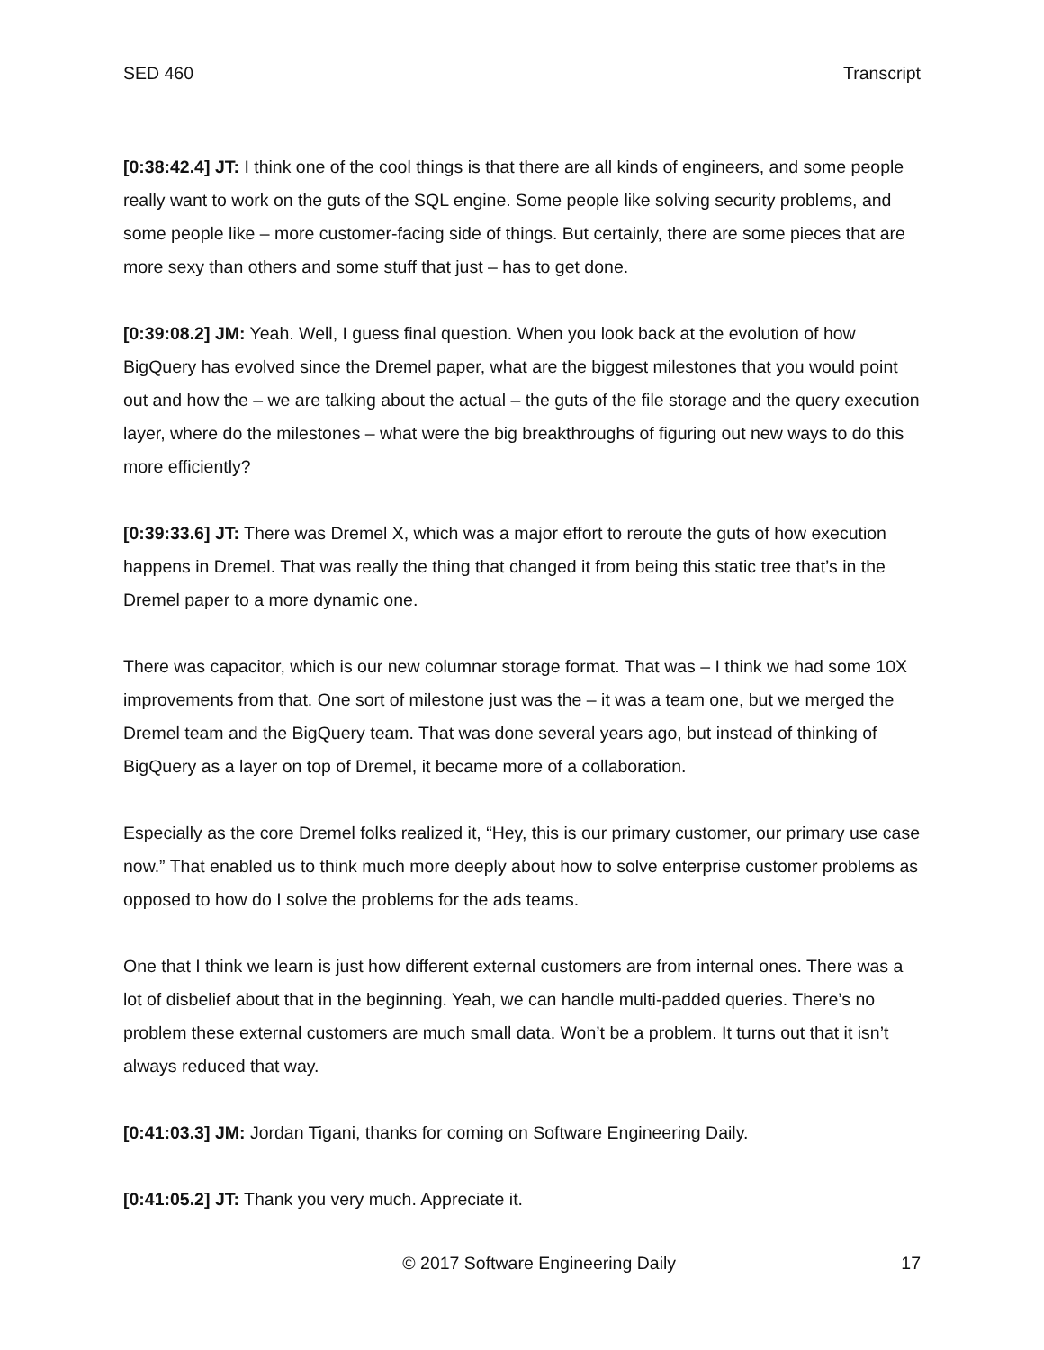SED 460 Transcript
[0:38:42.4] JT: I think one of the cool things is that there are all kinds of engineers, and some people really want to work on the guts of the SQL engine. Some people like solving security problems, and some people like – more customer-facing side of things. But certainly, there are some pieces that are more sexy than others and some stuff that just – has to get done.
[0:39:08.2] JM: Yeah. Well, I guess final question. When you look back at the evolution of how BigQuery has evolved since the Dremel paper, what are the biggest milestones that you would point out and how the – we are talking about the actual – the guts of the file storage and the query execution layer, where do the milestones – what were the big breakthroughs of figuring out new ways to do this more efficiently?
[0:39:33.6] JT: There was Dremel X, which was a major effort to reroute the guts of how execution happens in Dremel. That was really the thing that changed it from being this static tree that’s in the Dremel paper to a more dynamic one.
There was capacitor, which is our new columnar storage format. That was – I think we had some 10X improvements from that. One sort of milestone just was the – it was a team one, but we merged the Dremel team and the BigQuery team. That was done several years ago, but instead of thinking of BigQuery as a layer on top of Dremel, it became more of a collaboration.
Especially as the core Dremel folks realized it, “Hey, this is our primary customer, our primary use case now.” That enabled us to think much more deeply about how to solve enterprise customer problems as opposed to how do I solve the problems for the ads teams.
One that I think we learn is just how different external customers are from internal ones. There was a lot of disbelief about that in the beginning. Yeah, we can handle multi-padded queries. There’s no problem these external customers are much small data. Won’t be a problem. It turns out that it isn’t always reduced that way.
[0:41:03.3] JM: Jordan Tigani, thanks for coming on Software Engineering Daily.
[0:41:05.2] JT: Thank you very much. Appreciate it.
© 2017 Software Engineering Daily 17